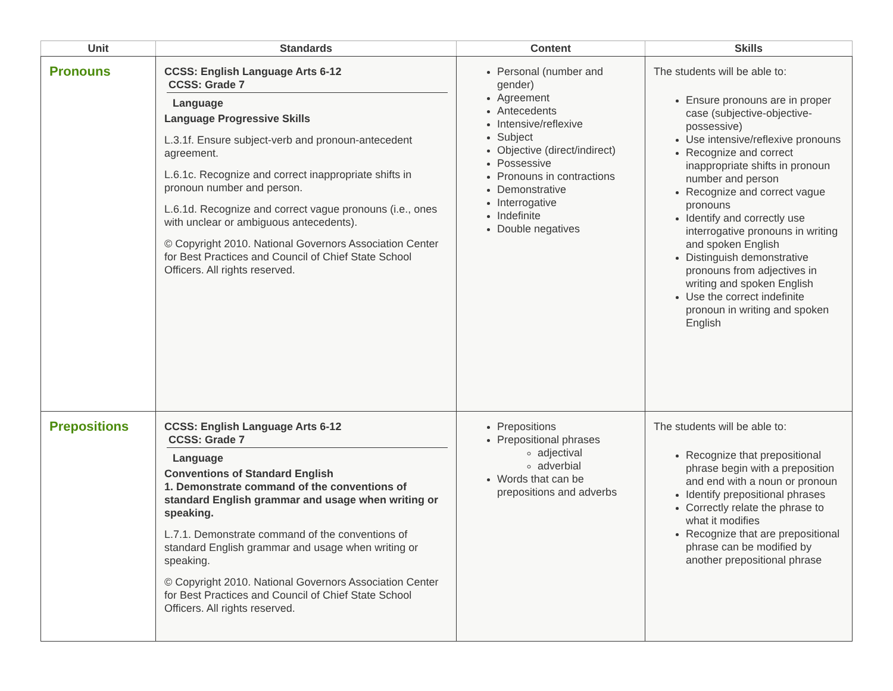| Unit | Standards | Content | Skills |
| --- | --- | --- | --- |
| Pronouns | CCSS: English Language Arts 6-12 CCSS: Grade 7 Language Language Progressive Skills L.3.1f. Ensure subject-verb and pronoun-antecedent agreement. L.6.1c. Recognize and correct inappropriate shifts in pronoun number and person. L.6.1d. Recognize and correct vague pronouns (i.e., ones with unclear or ambiguous antecedents). © Copyright 2010. National Governors Association Center for Best Practices and Council of Chief State School Officers. All rights reserved. | Personal (number and gender) Agreement Antecedents Intensive/reflexive Subject Objective (direct/indirect) Possessive Pronouns in contractions Demonstrative Interrogative Indefinite Double negatives | The students will be able to: Ensure pronouns are in proper case (subjective-objective-possessive) Use intensive/reflexive pronouns Recognize and correct inappropriate shifts in pronoun number and person Recognize and correct vague pronouns Identify and correctly use interrogative pronouns in writing and spoken English Distinguish demonstrative pronouns from adjectives in writing and spoken English Use the correct indefinite pronoun in writing and spoken English |
| Prepositions | CCSS: English Language Arts 6-12 CCSS: Grade 7 Language Conventions of Standard English 1. Demonstrate command of the conventions of standard English grammar and usage when writing or speaking. L.7.1. Demonstrate command of the conventions of standard English grammar and usage when writing or speaking. © Copyright 2010. National Governors Association Center for Best Practices and Council of Chief State School Officers. All rights reserved. | Prepositions Prepositional phrases adjectival adverbial Words that can be prepositions and adverbs | The students will be able to: Recognize that prepositional phrase begin with a preposition and end with a noun or pronoun Identify prepositional phrases Correctly relate the phrase to what it modifies Recognize that are prepositional phrase can be modified by another prepositional phrase |